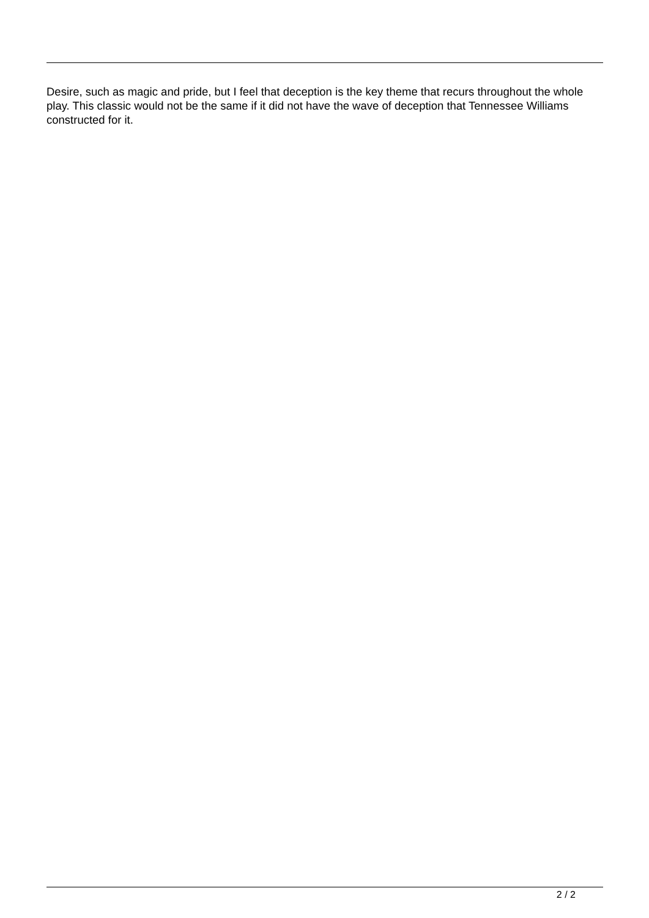Desire, such as magic and pride, but I feel that deception is the key theme that recurs throughout the whole play. This classic would not be the same if it did not have the wave of deception that Tennessee Williams constructed for it.
2 / 2